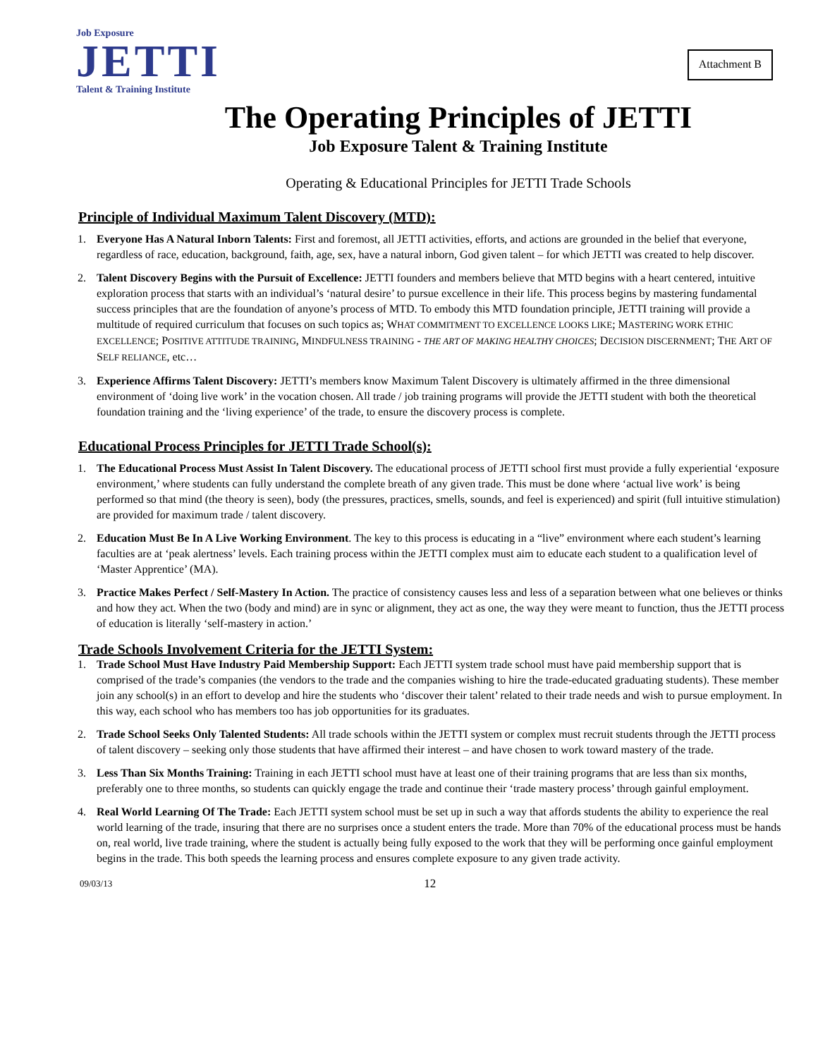Job Exposure
JETTI
Talent & Training Institute
Attachment B
The Operating Principles of JETTI
Job Exposure Talent & Training Institute
Operating & Educational Principles for JETTI Trade Schools
Principle of Individual Maximum Talent Discovery (MTD):
1. Everyone Has A Natural Inborn Talents: First and foremost, all JETTI activities, efforts, and actions are grounded in the belief that everyone, regardless of race, education, background, faith, age, sex, have a natural inborn, God given talent – for which JETTI was created to help discover.
2. Talent Discovery Begins with the Pursuit of Excellence: JETTI founders and members believe that MTD begins with a heart centered, intuitive exploration process that starts with an individual’s ‘natural desire’ to pursue excellence in their life. This process begins by mastering fundamental success principles that are the foundation of anyone’s process of MTD. To embody this MTD foundation principle, JETTI training will provide a multitude of required curriculum that focuses on such topics as; WHAT COMMITMENT TO EXCELLENCE LOOKS LIKE; MASTERING WORK ETHIC EXCELLENCE; POSITIVE ATTITUDE TRAINING, MINDFULNESS TRAINING - THE ART OF MAKING HEALTHY CHOICES; DECISION DISCERNMENT; THE ART OF SELF RELIANCE, etc…
3. Experience Affirms Talent Discovery: JETTI’s members know Maximum Talent Discovery is ultimately affirmed in the three dimensional environment of ‘doing live work’ in the vocation chosen. All trade / job training programs will provide the JETTI student with both the theoretical foundation training and the ‘living experience’ of the trade, to ensure the discovery process is complete.
Educational Process Principles for JETTI Trade School(s):
1. The Educational Process Must Assist In Talent Discovery. The educational process of JETTI school first must provide a fully experiential ‘exposure environment,’ where students can fully understand the complete breath of any given trade. This must be done where ‘actual live work’ is being performed so that mind (the theory is seen), body (the pressures, practices, smells, sounds, and feel is experienced) and spirit (full intuitive stimulation) are provided for maximum trade / talent discovery.
2. Education Must Be In A Live Working Environment. The key to this process is educating in a “live” environment where each student’s learning faculties are at ‘peak alertness’ levels. Each training process within the JETTI complex must aim to educate each student to a qualification level of ‘Master Apprentice’ (MA).
3. Practice Makes Perfect / Self-Mastery In Action. The practice of consistency causes less and less of a separation between what one believes or thinks and how they act. When the two (body and mind) are in sync or alignment, they act as one, the way they were meant to function, thus the JETTI process of education is literally ‘self-mastery in action.’
Trade Schools Involvement Criteria for the JETTI System:
1. Trade School Must Have Industry Paid Membership Support: Each JETTI system trade school must have paid membership support that is comprised of the trade’s companies (the vendors to the trade and the companies wishing to hire the trade-educated graduating students). These member join any school(s) in an effort to develop and hire the students who ‘discover their talent’ related to their trade needs and wish to pursue employment. In this way, each school who has members too has job opportunities for its graduates.
2. Trade School Seeks Only Talented Students: All trade schools within the JETTI system or complex must recruit students through the JETTI process of talent discovery – seeking only those students that have affirmed their interest – and have chosen to work toward mastery of the trade.
3. Less Than Six Months Training: Training in each JETTI school must have at least one of their training programs that are less than six months, preferably one to three months, so students can quickly engage the trade and continue their ‘trade mastery process’ through gainful employment.
4. Real World Learning Of The Trade: Each JETTI system school must be set up in such a way that affords students the ability to experience the real world learning of the trade, insuring that there are no surprises once a student enters the trade. More than 70% of the educational process must be hands on, real world, live trade training, where the student is actually being fully exposed to the work that they will be performing once gainful employment begins in the trade. This both speeds the learning process and ensures complete exposure to any given trade activity.
09/03/13 12